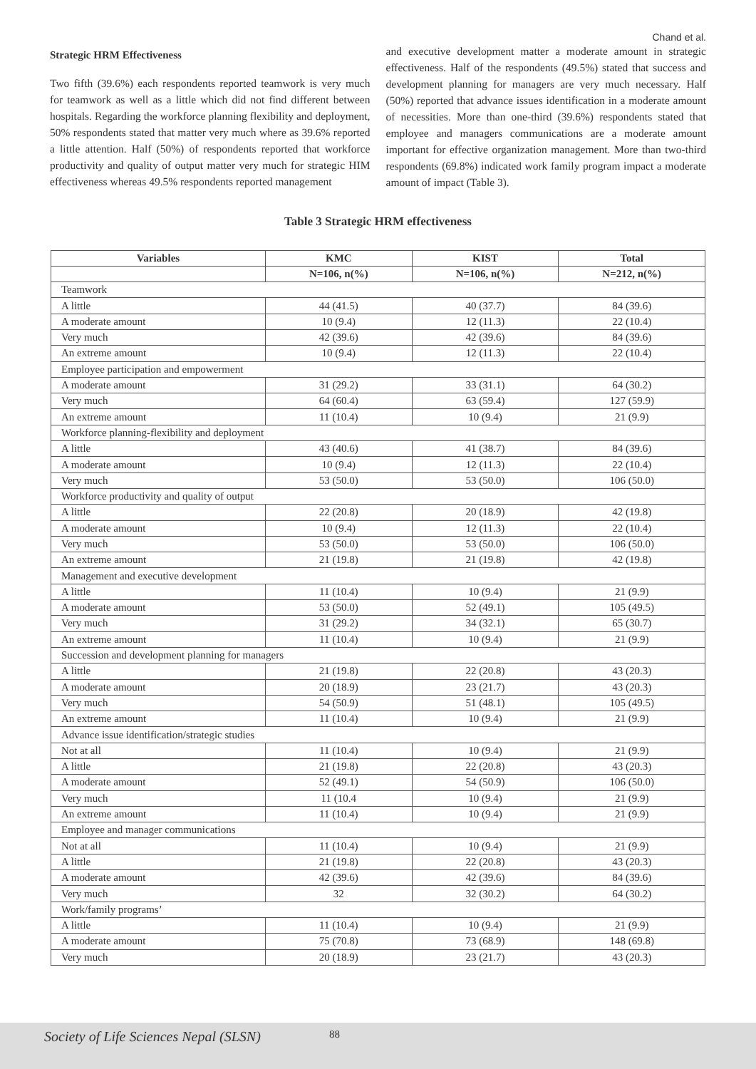Chand et al.
Strategic HRM Effectiveness
Two fifth (39.6%) each respondents reported teamwork is very much for teamwork as well as a little which did not find different between hospitals. Regarding the workforce planning flexibility and deployment, 50% respondents stated that matter very much where as 39.6% reported a little attention. Half (50%) of respondents reported that workforce productivity and quality of output matter very much for strategic HIM effectiveness whereas 49.5% respondents reported management
and executive development matter a moderate amount in strategic effectiveness. Half of the respondents (49.5%) stated that success and development planning for managers are very much necessary. Half (50%) reported that advance issues identification in a moderate amount of necessities. More than one-third (39.6%) respondents stated that employee and managers communications are a moderate amount important for effective organization management. More than two-third respondents (69.8%) indicated work family program impact a moderate amount of impact (Table 3).
Table 3 Strategic HRM effectiveness
| Variables | KMC | KIST | Total |
| --- | --- | --- | --- |
| | N=106, n(%) | N=106, n(%) | N=212, n(%) |
| Teamwork | | | |
| A little | 44 (41.5) | 40 (37.7) | 84 (39.6) |
| A moderate amount | 10 (9.4) | 12 (11.3) | 22 (10.4) |
| Very much | 42 (39.6) | 42 (39.6) | 84 (39.6) |
| An extreme amount | 10 (9.4) | 12 (11.3) | 22 (10.4) |
| Employee participation and empowerment | | | |
| A moderate amount | 31 (29.2) | 33 (31.1) | 64 (30.2) |
| Very much | 64 (60.4) | 63 (59.4) | 127 (59.9) |
| An extreme amount | 11 (10.4) | 10 (9.4) | 21 (9.9) |
| Workforce planning-flexibility and deployment | | | |
| A little | 43 (40.6) | 41 (38.7) | 84 (39.6) |
| A moderate amount | 10 (9.4) | 12 (11.3) | 22 (10.4) |
| Very much | 53 (50.0) | 53 (50.0) | 106 (50.0) |
| Workforce productivity and quality of output | | | |
| A little | 22 (20.8) | 20 (18.9) | 42 (19.8) |
| A moderate amount | 10 (9.4) | 12 (11.3) | 22 (10.4) |
| Very much | 53 (50.0) | 53 (50.0) | 106 (50.0) |
| An extreme amount | 21 (19.8) | 21 (19.8) | 42 (19.8) |
| Management and executive development | | | |
| A little | 11 (10.4) | 10 (9.4) | 21 (9.9) |
| A moderate amount | 53 (50.0) | 52 (49.1) | 105 (49.5) |
| Very much | 31 (29.2) | 34 (32.1) | 65 (30.7) |
| An extreme amount | 11 (10.4) | 10 (9.4) | 21 (9.9) |
| Succession and development planning for managers | | | |
| A little | 21 (19.8) | 22 (20.8) | 43 (20.3) |
| A moderate amount | 20 (18.9) | 23 (21.7) | 43 (20.3) |
| Very much | 54 (50.9) | 51 (48.1) | 105 (49.5) |
| An extreme amount | 11 (10.4) | 10 (9.4) | 21 (9.9) |
| Advance issue identification/strategic studies | | | |
| Not at all | 11 (10.4) | 10 (9.4) | 21 (9.9) |
| A little | 21 (19.8) | 22 (20.8) | 43 (20.3) |
| A moderate amount | 52 (49.1) | 54 (50.9) | 106 (50.0) |
| Very much | 11 (10.4 | 10 (9.4) | 21 (9.9) |
| An extreme amount | 11 (10.4) | 10 (9.4) | 21 (9.9) |
| Employee and manager communications | | | |
| Not at all | 11 (10.4) | 10 (9.4) | 21 (9.9) |
| A little | 21 (19.8) | 22 (20.8) | 43 (20.3) |
| A moderate amount | 42 (39.6) | 42 (39.6) | 84 (39.6) |
| Very much | 32 | 32 (30.2) | 64 (30.2) |
| Work/family programs’ | | | |
| A little | 11 (10.4) | 10 (9.4) | 21 (9.9) |
| A moderate amount | 75 (70.8) | 73 (68.9) | 148 (69.8) |
| Very much | 20 (18.9) | 23 (21.7) | 43 (20.3) |
Society of Life Sciences Nepal (SLSN) 88